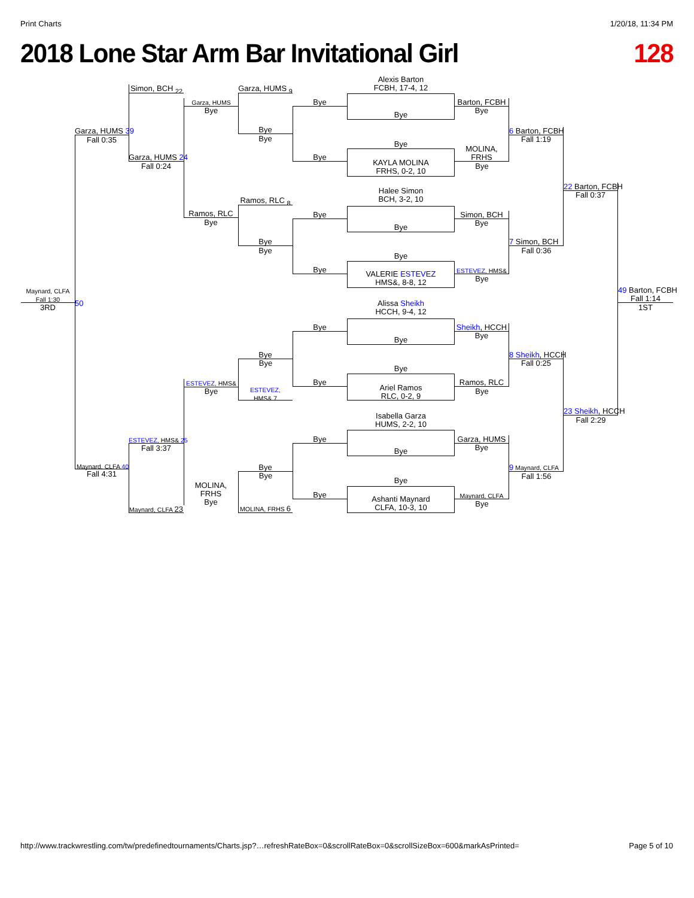Print Charts 1/20/18, 11:34 PM
2018 Lone Star Arm Bar Invitational Girl 128
Maynard, CLFA
Fall 1:30
3RD
Garza, HUMS 39
Fall 0:35
50
Maynard, CLFA 40
Fall 4:31
Simon, BCH <sub>22</sub>
Garza, HUMS 24
Fall 0:24
ESTEVEZ, HMS& 25
Fall 3:37
Maynard, CLFA 23
Garza, HUMS
Bye
Ramos, RLC
Bye
ESTEVEZ, HMS&
Bye
MOLINA,
FRHS
Bye
Garza, HUMS <sub>9</sub>
Bye
Bye
Ramos, RLC <sub>8</sub>
Bye
Bye
Bye
Bye
ESTEVEZ,
HMS& 7
Bye
Bye
MOLINA, FRHS 6
Bye
Bye
Bye
Bye
Bye
Bye
Bye
Bye
Alexis Barton
FCBH, 17-4, 12
Bye
Bye
KAYLA MOLINA
FRHS, 0-2, 10
Halee Simon
BCH, 3-2, 10
Bye
Bye
VALERIE ESTEVEZ
HMS&, 8-8, 12
Alissa Sheikh
HCCH, 9-4, 12
Bye
Bye
Ariel Ramos
RLC, 0-2, 9
Isabella Garza
HUMS, 2-2, 10
Bye
Bye
Ashanti Maynard
CLFA, 10-3, 10
Barton, FCBH
Bye
MOLINA,
FRHS
Bye
Simon, BCH
Bye
ESTEVEZ, HMS&
Bye
Sheikh, HCCH
Bye
Ramos, RLC
Bye
Garza, HUMS
Bye
Maynard, CLFA
Bye
6 Barton, FCBH
Fall 1:19
7 Simon, BCH
Fall 0:36
8 Sheikh, HCCH
Fall 0:25
9 Maynard, CLFA
Fall 1:56
22 Barton, FCBH
Fall 0:37
23 Sheikh, HCCH
Fall 2:29
49 Barton, FCBH
Fall 1:14
1ST
http://www.trackwrestling.com/tw/predefinedtournaments/Charts.jsp?…refreshRateBox=0&scrollRateBox=0&scrollSizeBox=600&markAsPrinted= Page 5 of 10